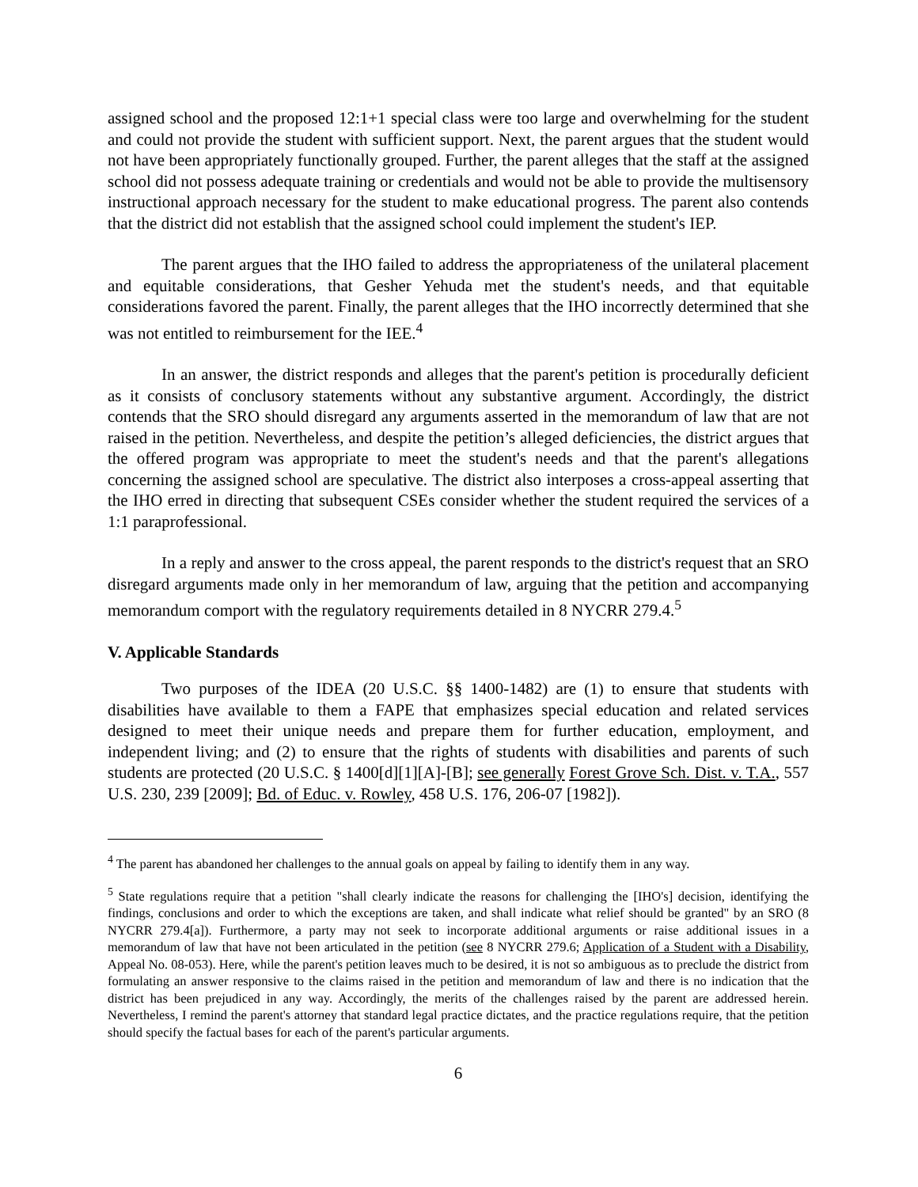assigned school and the proposed 12:1+1 special class were too large and overwhelming for the student and could not provide the student with sufficient support. Next, the parent argues that the student would not have been appropriately functionally grouped. Further, the parent alleges that the staff at the assigned school did not possess adequate training or credentials and would not be able to provide the multisensory instructional approach necessary for the student to make educational progress. The parent also contends that the district did not establish that the assigned school could implement the student's IEP.
The parent argues that the IHO failed to address the appropriateness of the unilateral placement and equitable considerations, that Gesher Yehuda met the student's needs, and that equitable considerations favored the parent. Finally, the parent alleges that the IHO incorrectly determined that she was not entitled to reimbursement for the IEE.<sup>4</sup>
In an answer, the district responds and alleges that the parent's petition is procedurally deficient as it consists of conclusory statements without any substantive argument. Accordingly, the district contends that the SRO should disregard any arguments asserted in the memorandum of law that are not raised in the petition. Nevertheless, and despite the petition’s alleged deficiencies, the district argues that the offered program was appropriate to meet the student's needs and that the parent's allegations concerning the assigned school are speculative. The district also interposes a cross-appeal asserting that the IHO erred in directing that subsequent CSEs consider whether the student required the services of a 1:1 paraprofessional.
In a reply and answer to the cross appeal, the parent responds to the district's request that an SRO disregard arguments made only in her memorandum of law, arguing that the petition and accompanying memorandum comport with the regulatory requirements detailed in 8 NYCRR 279.4.<sup>5</sup>
V. Applicable Standards
Two purposes of the IDEA (20 U.S.C. §§ 1400-1482) are (1) to ensure that students with disabilities have available to them a FAPE that emphasizes special education and related services designed to meet their unique needs and prepare them for further education, employment, and independent living; and (2) to ensure that the rights of students with disabilities and parents of such students are protected (20 U.S.C. § 1400[d][1][A]-[B]; see generally Forest Grove Sch. Dist. v. T.A., 557 U.S. 230, 239 [2009]; Bd. of Educ. v. Rowley, 458 U.S. 176, 206-07 [1982]).
<sup>4</sup> The parent has abandoned her challenges to the annual goals on appeal by failing to identify them in any way.
<sup>5</sup> State regulations require that a petition "shall clearly indicate the reasons for challenging the [IHO's] decision, identifying the findings, conclusions and order to which the exceptions are taken, and shall indicate what relief should be granted" by an SRO (8 NYCRR 279.4[a]). Furthermore, a party may not seek to incorporate additional arguments or raise additional issues in a memorandum of law that have not been articulated in the petition (see 8 NYCRR 279.6; Application of a Student with a Disability, Appeal No. 08-053). Here, while the parent's petition leaves much to be desired, it is not so ambiguous as to preclude the district from formulating an answer responsive to the claims raised in the petition and memorandum of law and there is no indication that the district has been prejudiced in any way. Accordingly, the merits of the challenges raised by the parent are addressed herein. Nevertheless, I remind the parent's attorney that standard legal practice dictates, and the practice regulations require, that the petition should specify the factual bases for each of the parent's particular arguments.
6